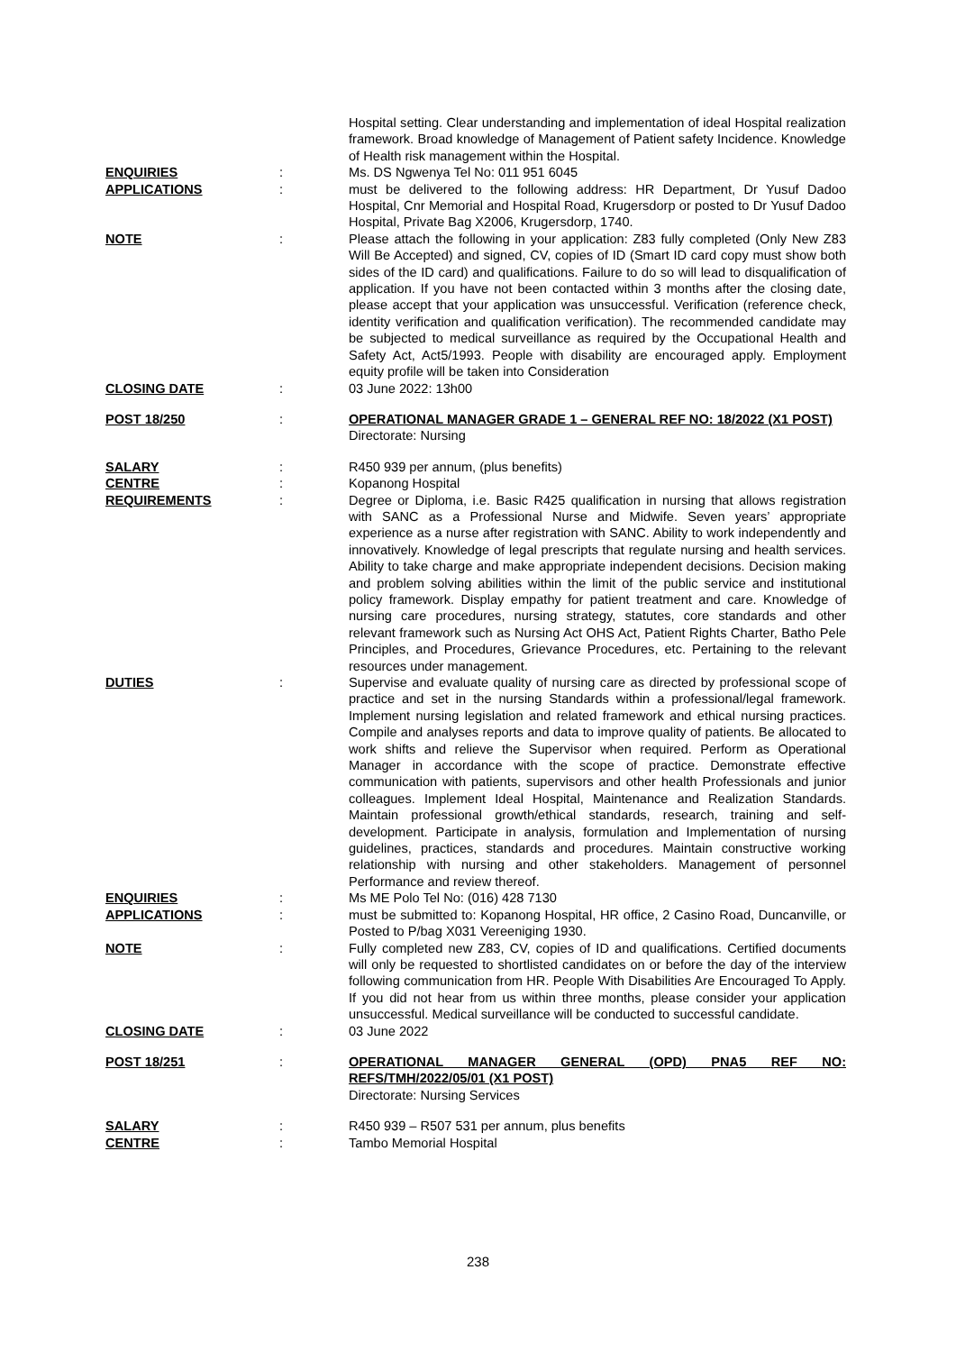| | | Hospital setting. Clear understanding and implementation of ideal Hospital realization framework. Broad knowledge of Management of Patient safety Incidence. Knowledge of Health risk management within the Hospital. |
| ENQUIRIES | : | Ms. DS Ngwenya Tel No: 011 951 6045 |
| APPLICATIONS | : | must be delivered to the following address: HR Department, Dr Yusuf Dadoo Hospital, Cnr Memorial and Hospital Road, Krugersdorp or posted to Dr Yusuf Dadoo Hospital, Private Bag X2006, Krugersdorp, 1740. |
| NOTE | : | Please attach the following in your application: Z83 fully completed (Only New Z83 Will Be Accepted) and signed, CV, copies of ID (Smart ID card copy must show both sides of the ID card) and qualifications. Failure to do so will lead to disqualification of application. If you have not been contacted within 3 months after the closing date, please accept that your application was unsuccessful. Verification (reference check, identity verification and qualification verification). The recommended candidate may be subjected to medical surveillance as required by the Occupational Health and Safety Act, Act5/1993. People with disability are encouraged apply. Employment equity profile will be taken into Consideration |
| CLOSING DATE | : | 03 June 2022: 13h00 |
| POST 18/250 | : | OPERATIONAL MANAGER GRADE 1 – GENERAL REF NO: 18/2022 (X1 POST) Directorate: Nursing |
| SALARY | : | R450 939 per annum, (plus benefits) |
| CENTRE | : | Kopanong Hospital |
| REQUIREMENTS | : | Degree or Diploma, i.e. Basic R425 qualification in nursing that allows registration with SANC as a Professional Nurse and Midwife. Seven years’ appropriate experience as a nurse after registration with SANC. Ability to work independently and innovatively. Knowledge of legal prescripts that regulate nursing and health services. Ability to take charge and make appropriate independent decisions. Decision making and problem solving abilities within the limit of the public service and institutional policy framework. Display empathy for patient treatment and care. Knowledge of nursing care procedures, nursing strategy, statutes, core standards and other relevant framework such as Nursing Act OHS Act, Patient Rights Charter, Batho Pele Principles, and Procedures, Grievance Procedures, etc. Pertaining to the relevant resources under management. |
| DUTIES | : | Supervise and evaluate quality of nursing care as directed by professional scope of practice and set in the nursing Standards within a professional/legal framework. Implement nursing legislation and related framework and ethical nursing practices. Compile and analyses reports and data to improve quality of patients. Be allocated to work shifts and relieve the Supervisor when required. Perform as Operational Manager in accordance with the scope of practice. Demonstrate effective communication with patients, supervisors and other health Professionals and junior colleagues. Implement Ideal Hospital, Maintenance and Realization Standards. Maintain professional growth/ethical standards, research, training and self-development. Participate in analysis, formulation and Implementation of nursing guidelines, practices, standards and procedures. Maintain constructive working relationship with nursing and other stakeholders. Management of personnel Performance and review thereof. |
| ENQUIRIES | : | Ms ME Polo Tel No: (016) 428 7130 |
| APPLICATIONS | : | must be submitted to: Kopanong Hospital, HR office, 2 Casino Road, Duncanville, or Posted to P/bag X031 Vereeniging 1930. |
| NOTE | : | Fully completed new Z83, CV, copies of ID and qualifications. Certified documents will only be requested to shortlisted candidates on or before the day of the interview following communication from HR. People With Disabilities Are Encouraged To Apply. If you did not hear from us within three months, please consider your application unsuccessful. Medical surveillance will be conducted to successful candidate. |
| CLOSING DATE | : | 03 June 2022 |
| POST 18/251 | : | OPERATIONAL MANAGER GENERAL (OPD) PNA5 REF NO: REFS/TMH/2022/05/01 (X1 POST) Directorate: Nursing Services |
| SALARY | : | R450 939 – R507 531 per annum, plus benefits |
| CENTRE | : | Tambo Memorial Hospital |
238